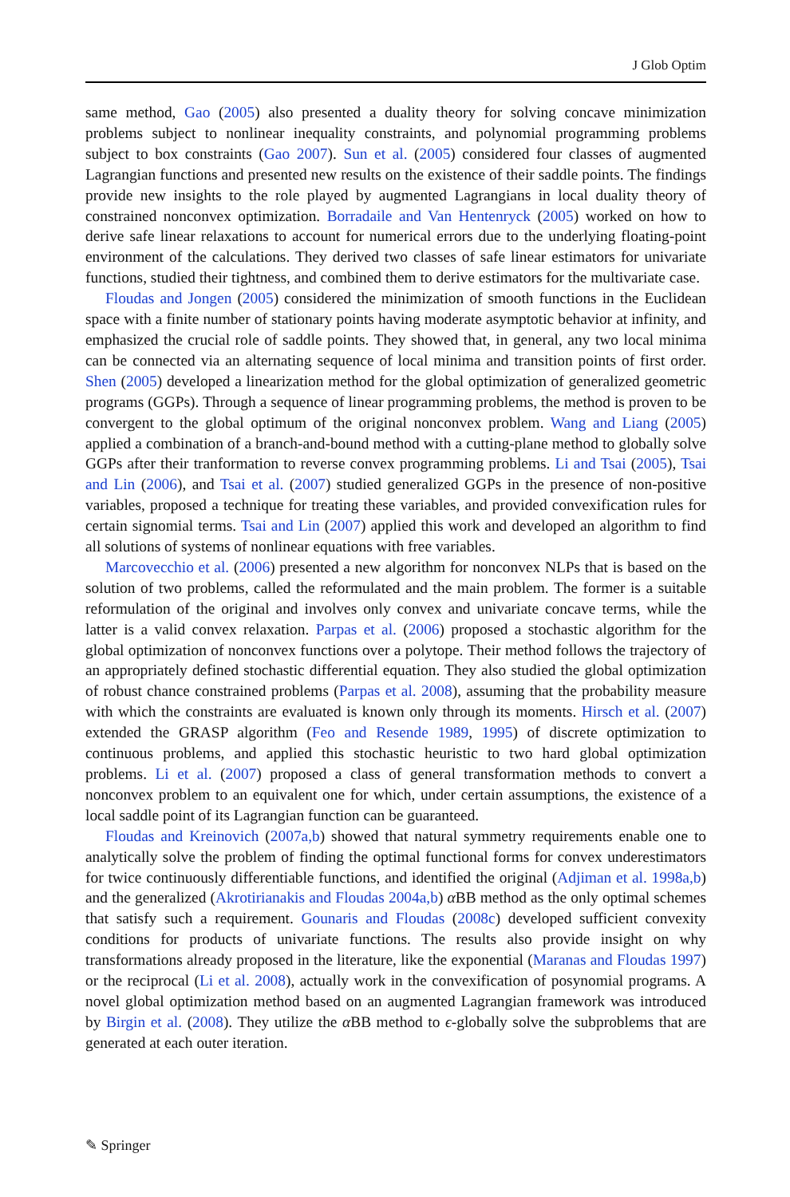J Glob Optim
same method, Gao (2005) also presented a duality theory for solving concave minimization problems subject to nonlinear inequality constraints, and polynomial programming problems subject to box constraints (Gao 2007). Sun et al. (2005) considered four classes of augmented Lagrangian functions and presented new results on the existence of their saddle points. The findings provide new insights to the role played by augmented Lagrangians in local duality theory of constrained nonconvex optimization. Borradaile and Van Hentenryck (2005) worked on how to derive safe linear relaxations to account for numerical errors due to the underlying floating-point environment of the calculations. They derived two classes of safe linear estimators for univariate functions, studied their tightness, and combined them to derive estimators for the multivariate case.
Floudas and Jongen (2005) considered the minimization of smooth functions in the Euclidean space with a finite number of stationary points having moderate asymptotic behavior at infinity, and emphasized the crucial role of saddle points. They showed that, in general, any two local minima can be connected via an alternating sequence of local minima and transition points of first order. Shen (2005) developed a linearization method for the global optimization of generalized geometric programs (GGPs). Through a sequence of linear programming problems, the method is proven to be convergent to the global optimum of the original nonconvex problem. Wang and Liang (2005) applied a combination of a branch-and-bound method with a cutting-plane method to globally solve GGPs after their tranformation to reverse convex programming problems. Li and Tsai (2005), Tsai and Lin (2006), and Tsai et al. (2007) studied generalized GGPs in the presence of non-positive variables, proposed a technique for treating these variables, and provided convexification rules for certain signomial terms. Tsai and Lin (2007) applied this work and developed an algorithm to find all solutions of systems of nonlinear equations with free variables.
Marcovecchio et al. (2006) presented a new algorithm for nonconvex NLPs that is based on the solution of two problems, called the reformulated and the main problem. The former is a suitable reformulation of the original and involves only convex and univariate concave terms, while the latter is a valid convex relaxation. Parpas et al. (2006) proposed a stochastic algorithm for the global optimization of nonconvex functions over a polytope. Their method follows the trajectory of an appropriately defined stochastic differential equation. They also studied the global optimization of robust chance constrained problems (Parpas et al. 2008), assuming that the probability measure with which the constraints are evaluated is known only through its moments. Hirsch et al. (2007) extended the GRASP algorithm (Feo and Resende 1989, 1995) of discrete optimization to continuous problems, and applied this stochastic heuristic to two hard global optimization problems. Li et al. (2007) proposed a class of general transformation methods to convert a nonconvex problem to an equivalent one for which, under certain assumptions, the existence of a local saddle point of its Lagrangian function can be guaranteed.
Floudas and Kreinovich (2007a,b) showed that natural symmetry requirements enable one to analytically solve the problem of finding the optimal functional forms for convex underestimators for twice continuously differentiable functions, and identified the original (Adjiman et al. 1998a,b) and the generalized (Akrotirianakis and Floudas 2004a,b) α BB method as the only optimal schemes that satisfy such a requirement. Gounaris and Floudas (2008c) developed sufficient convexity conditions for products of univariate functions. The results also provide insight on why transformations already proposed in the literature, like the exponential (Maranas and Floudas 1997) or the reciprocal (Li et al. 2008), actually work in the convexification of posynomial programs. A novel global optimization method based on an augmented Lagrangian framework was introduced by Birgin et al. (2008). They utilize the α BB method to ϵ-globally solve the subproblems that are generated at each outer iteration.
✎ Springer